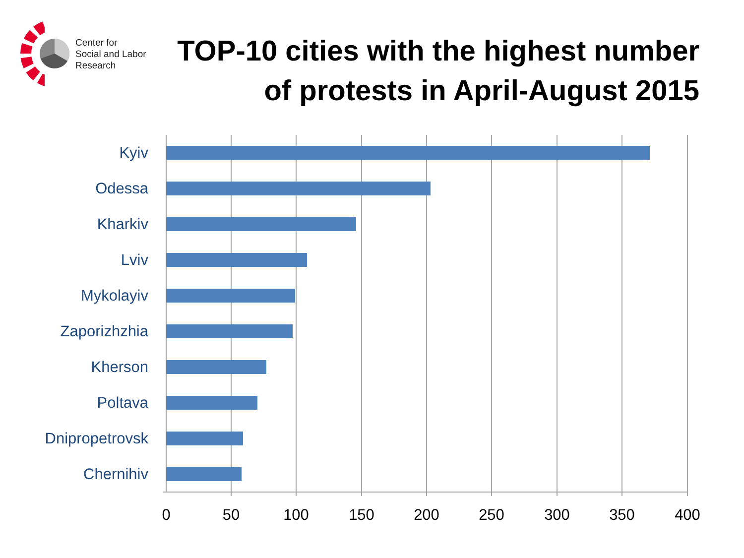Center for
Social and Labor
Research
TOP-10 cities with the highest number
of protests in April-August 2015
Kyiv
Odessa
Kharkiv
Lviv
Mykolayiv
Zaporizhzhia
Kherson
Poltava
Dnipropetrovsk
Chernihiv
0 50 100 150 200 250 300 350 400